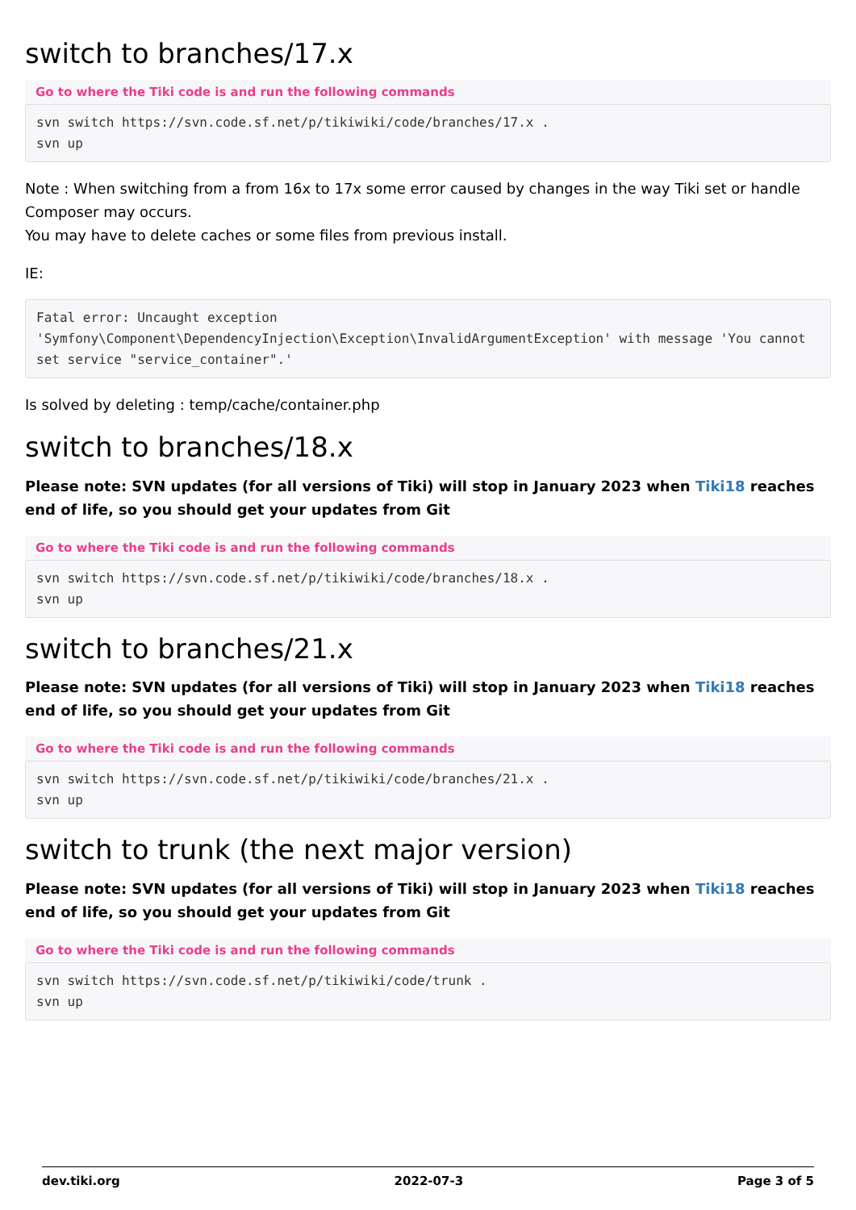switch to branches/17.x
Go to where the Tiki code is and run the following commands
svn switch https://svn.code.sf.net/p/tikiwiki/code/branches/17.x .
svn up
Note : When switching from a from 16x to 17x some error caused by changes in the way Tiki set or handle Composer may occurs.
You may have to delete caches or some files from previous install.
IE:
Fatal error: Uncaught exception 'Symfony\Component\DependencyInjection\Exception\InvalidArgumentException' with message 'You cannot set service "service_container".'
Is solved by deleting : temp/cache/container.php
switch to branches/18.x
Please note: SVN updates (for all versions of Tiki) will stop in January 2023 when Tiki18 reaches end of life, so you should get your updates from Git
Go to where the Tiki code is and run the following commands
svn switch https://svn.code.sf.net/p/tikiwiki/code/branches/18.x .
svn up
switch to branches/21.x
Please note: SVN updates (for all versions of Tiki) will stop in January 2023 when Tiki18 reaches end of life, so you should get your updates from Git
Go to where the Tiki code is and run the following commands
svn switch https://svn.code.sf.net/p/tikiwiki/code/branches/21.x .
svn up
switch to trunk (the next major version)
Please note: SVN updates (for all versions of Tiki) will stop in January 2023 when Tiki18 reaches end of life, so you should get your updates from Git
Go to where the Tiki code is and run the following commands
svn switch https://svn.code.sf.net/p/tikiwiki/code/trunk .
svn up
dev.tiki.org 2022-07-3 Page 3 of 5